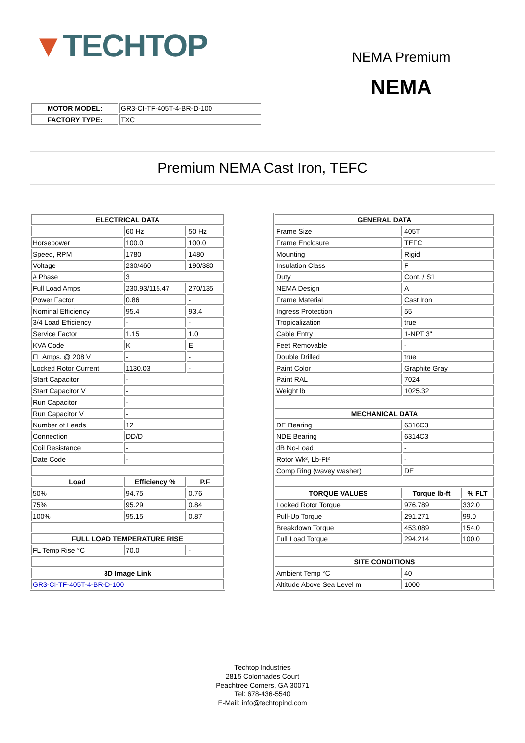▼TECHTOP
| MOTOR MODEL: | GR3-CI-TF-405T-4-BR-D-100 |
| FACTORY TYPE: | TXC |
NEMA Premium
NEMA
Premium NEMA Cast Iron, TEFC
| ELECTRICAL DATA | | |
| --- | --- | --- |
| | 60 Hz | 50 Hz |
| Horsepower | 100.0 | 100.0 |
| Speed, RPM | 1780 | 1480 |
| Voltage | 230/460 | 190/380 |
| # Phase | 3 | |
| Full Load Amps | 230.93/115.47 | 270/135 |
| Power Factor | 0.86 | - |
| Nominal Efficiency | 95.4 | 93.4 |
| 3/4 Load Efficiency | - | - |
| Service Factor | 1.15 | 1.0 |
| KVA Code | K | E |
| FL Amps. @ 208 V | - | - |
| Locked Rotor Current | 1130.03 | - |
| Start Capacitor | - | |
| Start Capacitor V | - | |
| Run Capacitor | - | |
| Run Capacitor V | - | |
| Number of Leads | 12 | |
| Connection | DD/D | |
| Coil Resistance | - | |
| Date Code | - | |
| Load | Efficiency % | P.F. |
| 50% | 94.75 | 0.76 |
| 75% | 95.29 | 0.84 |
| 100% | 95.15 | 0.87 |
| FULL LOAD TEMPERATURE RISE | | |
| FL Temp Rise °C | 70.0 | - |
| 3D Image Link | | |
| GR3-CI-TF-405T-4-BR-D-100 | | |
| GENERAL DATA | | |
| --- | --- | --- |
| Frame Size | 405T | |
| Frame Enclosure | TEFC | |
| Mounting | Rigid | |
| Insulation Class | F | |
| Duty | Cont. / S1 | |
| NEMA Design | A | |
| Frame Material | Cast Iron | |
| Ingress Protection | 55 | |
| Tropicalization | true | |
| Cable Entry | 1-NPT 3" | |
| Feet Removable | - | |
| Double Drilled | true | |
| Paint Color | Graphite Gray | |
| Paint RAL | 7024 | |
| Weight lb | 1025.32 | |
| MECHANICAL DATA | | |
| DE Bearing | 6316C3 | |
| NDE Bearing | 6314C3 | |
| dB No-Load | - | |
| Rotor Wk², Lb-Ft² | - | |
| Comp Ring (wavey washer) | DE | |
| TORQUE VALUES | Torque lb-ft | % FLT |
| Locked Rotor Torque | 976.789 | 332.0 |
| Pull-Up Torque | 291.271 | 99.0 |
| Breakdown Torque | 453.089 | 154.0 |
| Full Load Torque | 294.214 | 100.0 |
| SITE CONDITIONS | | |
| Ambient Temp °C | 40 | |
| Altitude Above Sea Level m | 1000 | |
Techtop Industries
2815 Colonnades Court
Peachtree Corners, GA 30071
Tel: 678-436-5540
E-Mail: info@techtopind.com